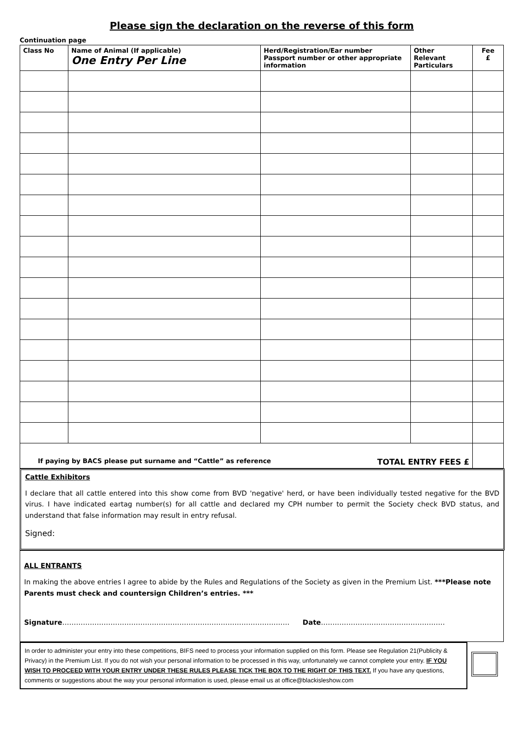Please sign the declaration on the reverse of this form
Continuation page
| Class No | Name of Animal (If applicable) One Entry Per Line | Herd/Registration/Ear number Passport number or other appropriate information | Other Relevant Particulars | Fee £ |
| --- | --- | --- | --- | --- |
| If paying by BACS please put surname and “Cattle” as reference TOTAL ENTRY FEES £ | | | | |
Cattle Exhibitors
I declare that all cattle entered into this show come from BVD 'negative' herd, or have been individually tested negative for the BVD virus. I have indicated eartag number(s) for all cattle and declared my CPH number to permit the Society check BVD status, and understand that false information may result in entry refusal.
Signed:
ALL ENTRANTS
In making the above entries I agree to abide by the Rules and Regulations of the Society as given in the Premium List. ***Please note Parents must check and countersign Children’s entries. ***
Signature……………………………………………………………………………………… Date………………………………………………
In order to administer your entry into these competitions, BIFS need to process your information supplied on this form. Please see Regulation 21(Publicity & Privacy) in the Premium List. If you do not wish your personal information to be processed in this way, unfortunately we cannot complete your entry. IF YOU WISH TO PROCEED WITH YOUR ENTRY UNDER THESE RULES PLEASE TICK THE BOX TO THE RIGHT OF THIS TEXT. If you have any questions, comments or suggestions about the way your personal information is used, please email us at office@blackisleshow.com